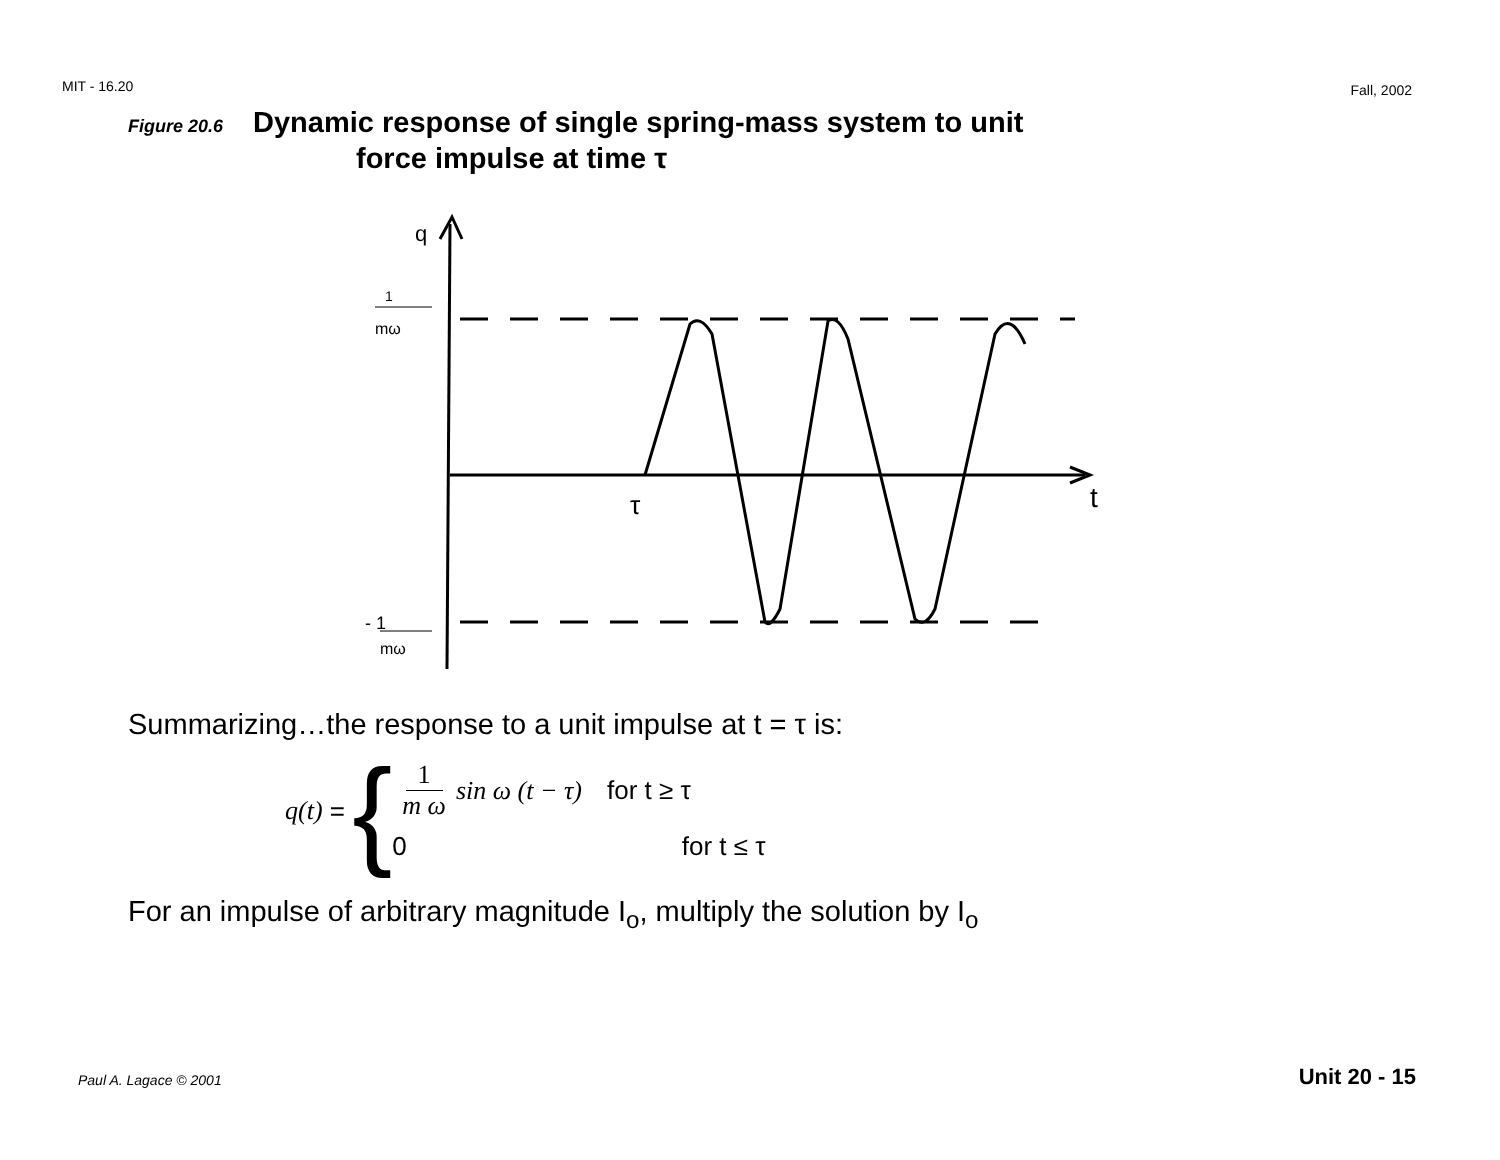MIT - 16.20 Fall, 2002
Figure 20.6 Dynamic response of single spring-mass system to unit
force impulse at time τ
q
1
mω
τ
t
- 1
mω
Summarizing…the response to a unit impulse at t = τ is:
q(t) = {
1 m ω sin ω (t − τ) for t ≥ τ
0 for t ≤ τ
For an impulse of arbitrary magnitude I<sub>o</sub>, multiply the solution by I<sub>o</sub>
Paul A. Lagace © 2001 Unit 20 - 15